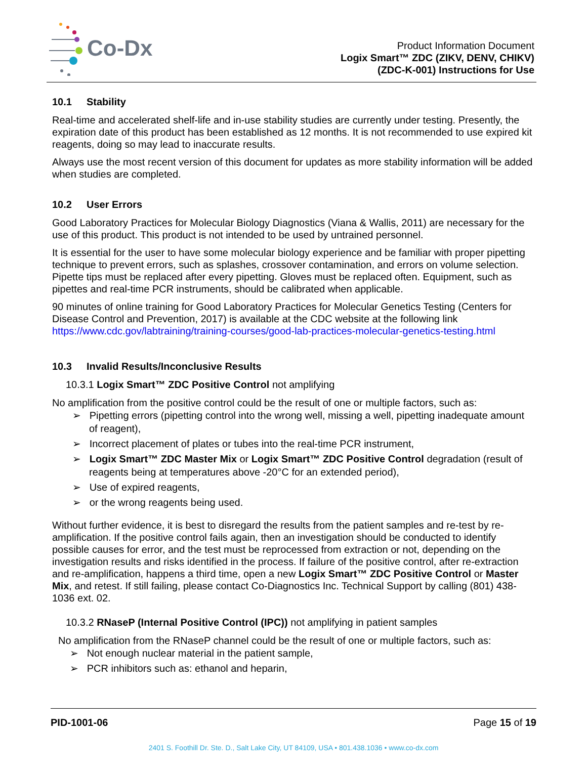Co-Dx
Product Information Document
Logix Smart™ ZDC (ZIKV, DENV, CHIKV)
(ZDC-K-001) Instructions for Use
10.1 Stability
Real-time and accelerated shelf-life and in-use stability studies are currently under testing. Presently, the expiration date of this product has been established as 12 months. It is not recommended to use expired kit reagents, doing so may lead to inaccurate results.
Always use the most recent version of this document for updates as more stability information will be added when studies are completed.
10.2 User Errors
Good Laboratory Practices for Molecular Biology Diagnostics (Viana & Wallis, 2011) are necessary for the use of this product. This product is not intended to be used by untrained personnel.
It is essential for the user to have some molecular biology experience and be familiar with proper pipetting technique to prevent errors, such as splashes, crossover contamination, and errors on volume selection. Pipette tips must be replaced after every pipetting. Gloves must be replaced often. Equipment, such as pipettes and real-time PCR instruments, should be calibrated when applicable.
90 minutes of online training for Good Laboratory Practices for Molecular Genetics Testing (Centers for Disease Control and Prevention, 2017) is available at the CDC website at the following link https://www.cdc.gov/labtraining/training-courses/good-lab-practices-molecular-genetics-testing.html
10.3 Invalid Results/Inconclusive Results
10.3.1 Logix Smart™ ZDC Positive Control not amplifying
No amplification from the positive control could be the result of one or multiple factors, such as:
➢ Pipetting errors (pipetting control into the wrong well, missing a well, pipetting inadequate amount of reagent),
➢ Incorrect placement of plates or tubes into the real-time PCR instrument,
➢ Logix Smart™ ZDC Master Mix or Logix Smart™ ZDC Positive Control degradation (result of reagents being at temperatures above -20°C for an extended period),
➢ Use of expired reagents,
➢ or the wrong reagents being used.
Without further evidence, it is best to disregard the results from the patient samples and re-test by re-amplification. If the positive control fails again, then an investigation should be conducted to identify possible causes for error, and the test must be reprocessed from extraction or not, depending on the investigation results and risks identified in the process. If failure of the positive control, after re-extraction and re-amplification, happens a third time, open a new Logix Smart™ ZDC Positive Control or Master Mix, and retest. If still failing, please contact Co-Diagnostics Inc. Technical Support by calling (801) 438-1036 ext. 02.
10.3.2 RNaseP (Internal Positive Control (IPC)) not amplifying in patient samples
No amplification from the RNaseP channel could be the result of one or multiple factors, such as:
➢ Not enough nuclear material in the patient sample,
➢ PCR inhibitors such as: ethanol and heparin,
PID-1001-06 Page 15 of 19
2401 S. Foothill Dr. Ste. D., Salt Lake City, UT 84109, USA • 801.438.1036 • www.co-dx.com